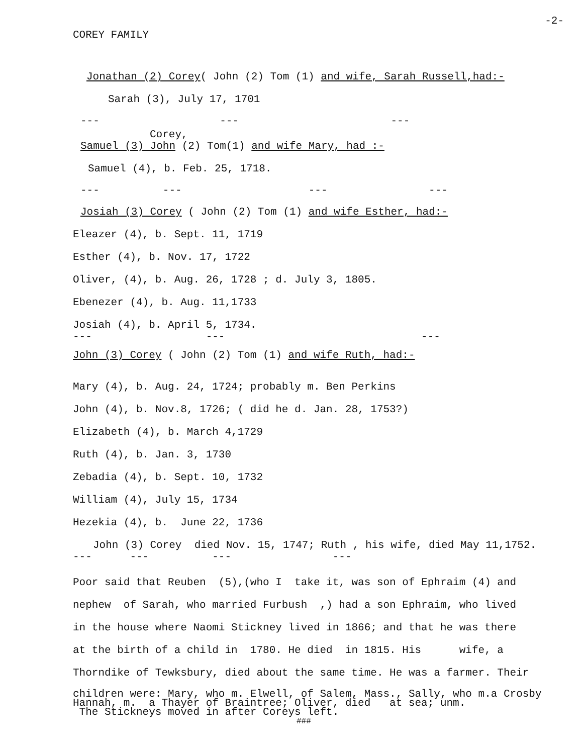COREY FAMILY
-2-
Jonathan (2) Corey( John (2) Tom (1) and wife, Sarah Russell,had:-
Sarah (3), July 17, 1701
--- --- ---
Corey,
Samuel (3) John (2) Tom(1) and wife Mary, had :-
Samuel (4), b. Feb. 25, 1718.
--- --- --- ---
Josiah (3) Corey ( John (2) Tom (1) and wife Esther, had:-
Eleazer (4), b. Sept. 11, 1719
Esther (4), b. Nov. 17, 1722
Oliver, (4), b. Aug. 26, 1728 ; d. July 3, 1805.
Ebenezer (4), b. Aug. 11,1733
Josiah (4), b. April 5, 1734.
--- --- ---
John (3) Corey ( John (2) Tom (1) and wife Ruth, had:-
Mary (4), b. Aug. 24, 1724; probably m. Ben Perkins
John (4), b. Nov.8, 1726; ( did he d. Jan. 28, 1753?)
Elizabeth (4), b. March 4,1729
Ruth (4), b. Jan. 3, 1730
Zebadia (4), b. Sept. 10, 1732
William (4), July 15, 1734
Hezekia (4), b. June 22, 1736
John (3) Corey died Nov. 15, 1747; Ruth , his wife, died May 11,1752.
--- --- --- ---
Poor said that Reuben (5),(who I take it, was son of Ephraim (4) and
nephew of Sarah, who married Furbush ,) had a son Ephraim, who lived
in the house where Naomi Stickney lived in 1866; and that he was there
at the birth of a child in 1780. He died in 1815. His wife, a
Thorndike of Tewksbury, died about the same time. He was a farmer. Their
children were: Mary, who m. Elwell, of Salem, Mass., Sally, who m.a Crosby Hannah, m. a Thayer of Braintree; Oliver, died at sea; unm. The Stickneys moved in after Coreys left.
###